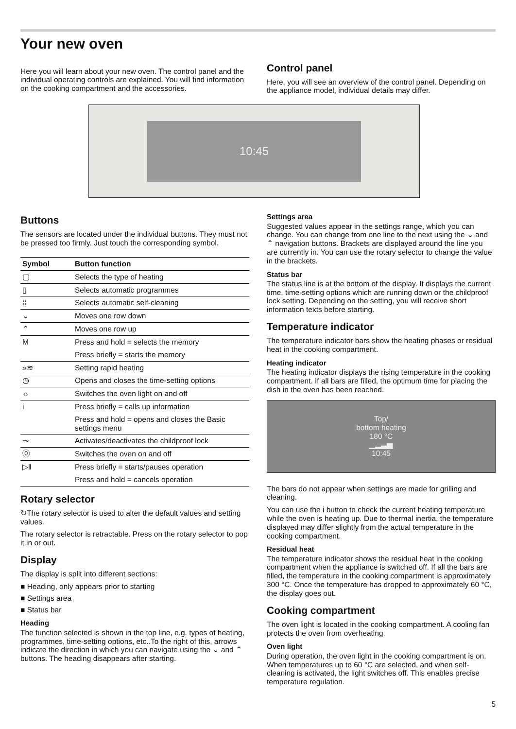Your new oven
Here you will learn about your new oven. The control panel and the individual operating controls are explained. You will find information on the cooking compartment and the accessories.
Control panel
Here, you will see an overview of the control panel. Depending on the appliance model, individual details may differ.
10:45
Buttons
The sensors are located under the individual buttons. They must not be pressed too firmly. Just touch the corresponding symbol.
| Symbol | Button function |
| --- | --- |
| ▢ | Selects the type of heating |
| ▯ | Selects automatic programmes |
| ⁞⁞ | Selects automatic self-cleaning |
| ⌄ | Moves one row down |
| ⌃ | Moves one row up |
| M | Press and hold = selects the memory |
| | Press briefly = starts the memory |
| »≋ | Setting rapid heating |
| ◷ | Opens and closes the time-setting options |
| ☼ | Switches the oven light on and off |
| i | Press briefly = calls up information |
| | Press and hold = opens and closes the Basic settings menu |
| ⊸ | Activates/deactivates the childproof lock |
| ⓪ | Switches the oven on and off |
| ▷‖ | Press briefly = starts/pauses operation |
| | Press and hold = cancels operation |
Rotary selector
↻The rotary selector is used to alter the default values and setting values.
The rotary selector is retractable. Press on the rotary selector to pop it in or out.
Display
The display is split into different sections:
■ Heading, only appears prior to starting
■ Settings area
■ Status bar
Heading
The function selected is shown in the top line, e.g. types of heating, programmes, time-setting options, etc..To the right of this, arrows indicate the direction in which you can navigate using the ⌄ and ⌃ buttons. The heading disappears after starting.
Settings area
Suggested values appear in the settings range, which you can change. You can change from one line to the next using the ⌄ and ⌃ navigation buttons. Brackets are displayed around the line you are currently in. You can use the rotary selector to change the value in the brackets.
Status bar
The status line is at the bottom of the display. It displays the current time, time-setting options which are running down or the childproof lock setting. Depending on the setting, you will receive short information texts before starting.
Temperature indicator
The temperature indicator bars show the heating phases or residual heat in the cooking compartment.
Heating indicator
The heating indicator displays the rising temperature in the cooking compartment. If all bars are filled, the optimum time for placing the dish in the oven has been reached.
Top/
bottom heating
180 °C
▁▂▃▅
10:45
The bars do not appear when settings are made for grilling and cleaning.
You can use the i button to check the current heating temperature while the oven is heating up. Due to thermal inertia, the temperature displayed may differ slightly from the actual temperature in the cooking compartment.
Residual heat
The temperature indicator shows the residual heat in the cooking compartment when the appliance is switched off. If all the bars are filled, the temperature in the cooking compartment is approximately 300 °C. Once the temperature has dropped to approximately 60 °C, the display goes out.
Cooking compartment
The oven light is located in the cooking compartment. A cooling fan protects the oven from overheating.
Oven light
During operation, the oven light in the cooking compartment is on. When temperatures up to 60 °C are selected, and when self-cleaning is activated, the light switches off. This enables precise temperature regulation.
5